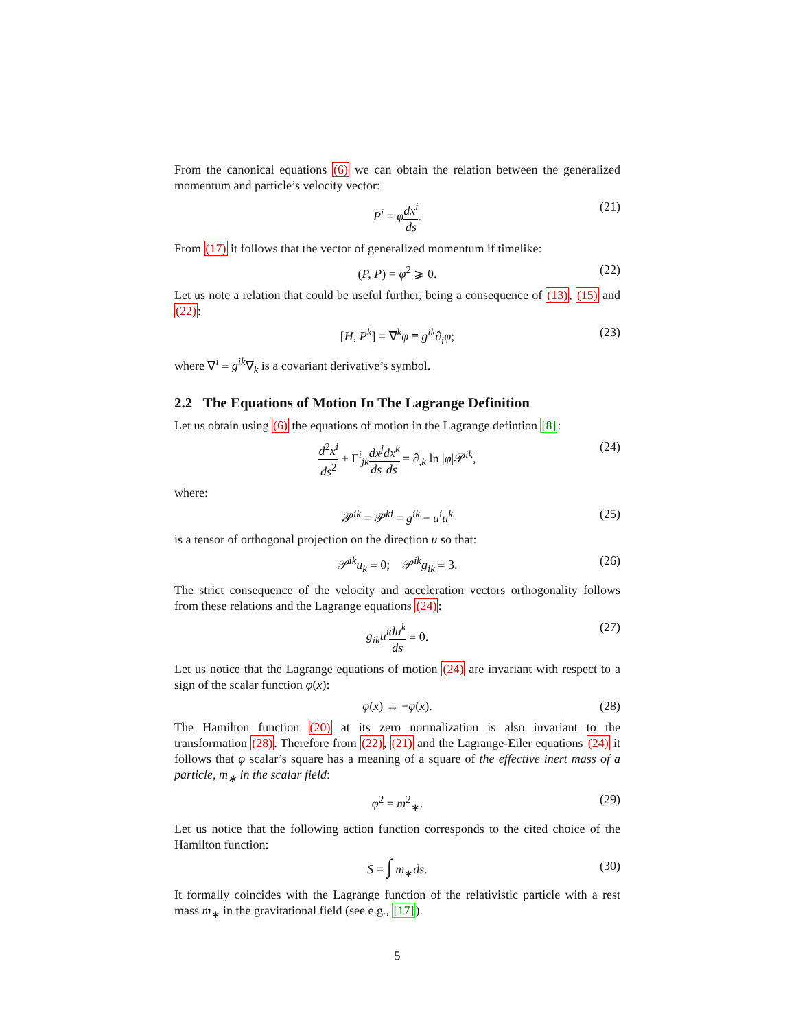From the canonical equations (6) we can obtain the relation between the generalized momentum and particle’s velocity vector:
P<sup>i</sup> = φdx<sup>i</sup> ds. (21)
From (17) it follows that the vector of generalized momentum if timelike:
(P, P) = φ<sup>2</sup> ⩾ 0. (22)
Let us note a relation that could be useful further, being a consequence of (13), (15) and (22):
[H, P<sup>k</sup>] = ∇<sup>k</sup>φ ≡ g<sup>ik</sup>∂<sub>i</sub>φ; (23)
where ∇<sup>i</sup> ≡ g<sup>ik</sup>∇<sub>k</sub> is a covariant derivative’s symbol.
2.2 The Equations of Motion In The Lagrange Definition
Let us obtain using (6) the equations of motion in the Lagrange defintion [8]:
d<sup>2</sup>x<sup>i</sup> ds<sup>2</sup> + Γ<sup>i</sup><sub>jk</sub>dx<sup>j</sup> ds dx<sup>k</sup> ds = ∂<sub>,k</sub> ln |φ|𝒫<sup>ik</sup>, (24)
where:
𝒫<sup>ik</sup> = 𝒫<sup>ki</sup> = g<sup>ik</sup> − u<sup>i</sup>u<sup>k</sup> (25)
is a tensor of orthogonal projection on the direction u so that:
𝒫<sup>ik</sup>u<sub>k</sub> ≡ 0; 𝒫<sup>ik</sup>g<sub>ik</sub> ≡ 3. (26)
The strict consequence of the velocity and acceleration vectors orthogonality follows from these relations and the Lagrange equations (24):
g<sub>ik</sub>u<sup>i</sup> du<sup>k</sup> ds ≡ 0. (27)
Let us notice that the Lagrange equations of motion (24) are invariant with respect to a sign of the scalar function φ(x):
φ(x) → −φ(x). (28)
The Hamilton function (20) at its zero normalization is also invariant to the transformation (28). Therefore from (22), (21) and the Lagrange-Eiler equations (24) it follows that φ scalar’s square has a meaning of a square of the effective inert mass of a particle, m<sub>∗</sub> in the scalar field:
φ<sup>2</sup> = m<sup>2</sup><sub>∗</sub>. (29)
Let us notice that the following action function corresponds to the cited choice of the Hamilton function:
S = ∫ m<sub>∗</sub>ds. (30)
It formally coincides with the Lagrange function of the relativistic particle with a rest mass m<sub>∗</sub> in the gravitational field (see e.g., [17]).
5